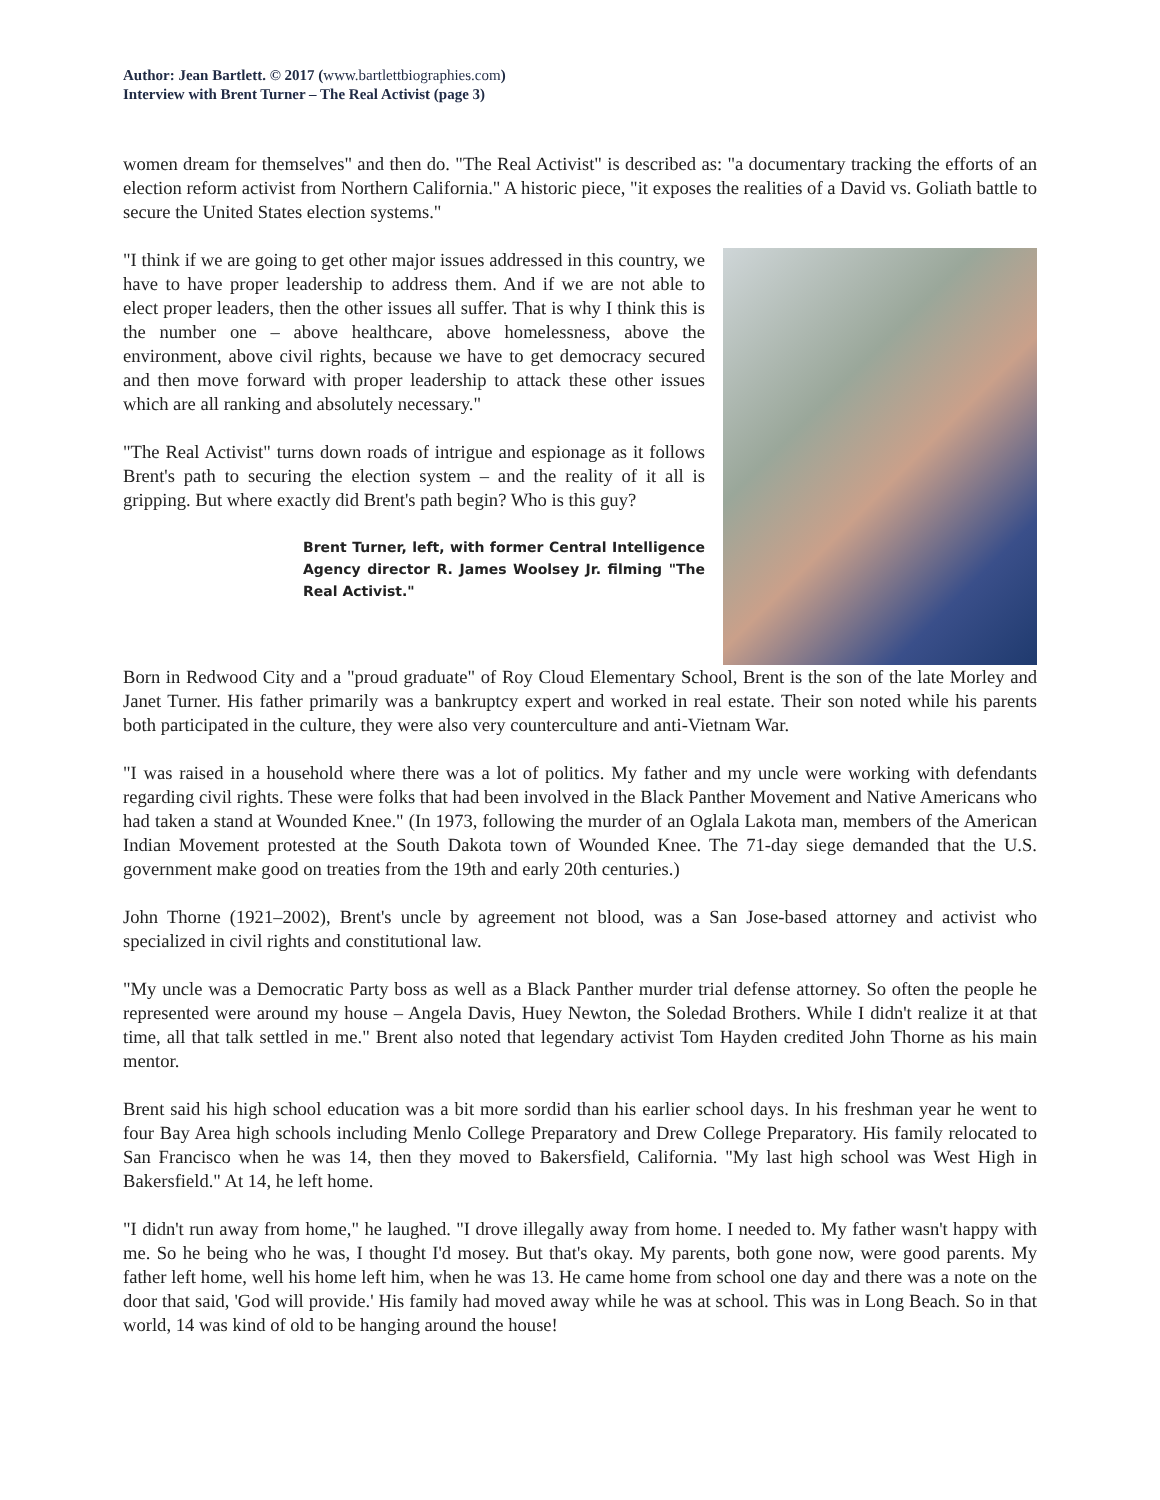Author: Jean Bartlett. © 2017 (www.bartlettbiographies.com)
Interview with Brent Turner – The Real Activist (page 3)
women dream for themselves" and then do. "The Real Activist" is described as: "a documentary tracking the efforts of an election reform activist from Northern California." A historic piece, "it exposes the realities of a David vs. Goliath battle to secure the United States election systems."
"I think if we are going to get other major issues addressed in this country, we have to have proper leadership to address them. And if we are not able to elect proper leaders, then the other issues all suffer. That is why I think this is the number one – above healthcare, above homelessness, above the environment, above civil rights, because we have to get democracy secured and then move forward with proper leadership to attack these other issues which are all ranking and absolutely necessary."
"The Real Activist" turns down roads of intrigue and espionage as it follows Brent's path to securing the election system – and the reality of it all is gripping. But where exactly did Brent's path begin? Who is this guy?
Brent Turner, left, with former Central Intelligence Agency director R. James Woolsey Jr. filming "The Real Activist."
Born in Redwood City and a "proud graduate" of Roy Cloud Elementary School, Brent is the son of the late Morley and Janet Turner. His father primarily was a bankruptcy expert and worked in real estate. Their son noted while his parents both participated in the culture, they were also very counterculture and anti-Vietnam War.
"I was raised in a household where there was a lot of politics. My father and my uncle were working with defendants regarding civil rights. These were folks that had been involved in the Black Panther Movement and Native Americans who had taken a stand at Wounded Knee." (In 1973, following the murder of an Oglala Lakota man, members of the American Indian Movement protested at the South Dakota town of Wounded Knee. The 71-day siege demanded that the U.S. government make good on treaties from the 19th and early 20th centuries.)
John Thorne (1921–2002), Brent's uncle by agreement not blood, was a San Jose-based attorney and activist who specialized in civil rights and constitutional law.
"My uncle was a Democratic Party boss as well as a Black Panther murder trial defense attorney. So often the people he represented were around my house – Angela Davis, Huey Newton, the Soledad Brothers. While I didn't realize it at that time, all that talk settled in me." Brent also noted that legendary activist Tom Hayden credited John Thorne as his main mentor.
Brent said his high school education was a bit more sordid than his earlier school days. In his freshman year he went to four Bay Area high schools including Menlo College Preparatory and Drew College Preparatory. His family relocated to San Francisco when he was 14, then they moved to Bakersfield, California. "My last high school was West High in Bakersfield." At 14, he left home.
"I didn't run away from home," he laughed. "I drove illegally away from home. I needed to. My father wasn't happy with me. So he being who he was, I thought I'd mosey. But that's okay. My parents, both gone now, were good parents. My father left home, well his home left him, when he was 13. He came home from school one day and there was a note on the door that said, 'God will provide.' His family had moved away while he was at school. This was in Long Beach. So in that world, 14 was kind of old to be hanging around the house!